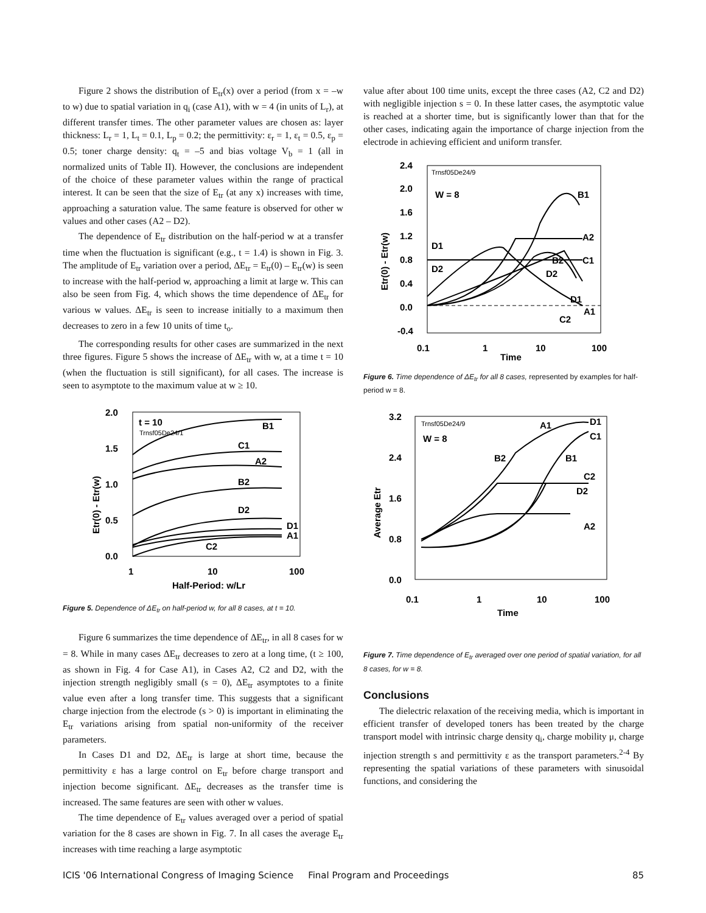Figure 2 shows the distribution of E<sub>tr</sub>(x) over a period (from x = –w to w) due to spatial variation in q<sub>i</sub> (case A1), with w = 4 (in units of L<sub>r</sub>), at different transfer times. The other parameter values are chosen as: layer thickness: L<sub>r</sub> = 1, L<sub>t</sub> = 0.1, L<sub>p</sub> = 0.2; the permittivity: ε<sub>r</sub> = 1, ε<sub>t</sub> = 0.5, ε<sub>p</sub> = 0.5; toner charge density: q<sub>t</sub> = –5 and bias voltage V<sub>b</sub> = 1 (all in normalized units of Table II). However, the conclusions are independent of the choice of these parameter values within the range of practical interest. It can be seen that the size of E<sub>tr</sub> (at any x) increases with time, approaching a saturation value. The same feature is observed for other w values and other cases (A2 – D2).
The dependence of E<sub>tr</sub> distribution on the half-period w at a transfer time when the fluctuation is significant (e.g., t = 1.4) is shown in Fig. 3. The amplitude of E<sub>tr</sub> variation over a period, ΔE<sub>tr</sub> = E<sub>tr</sub>(0) – E<sub>tr</sub>(w) is seen to increase with the half-period w, approaching a limit at large w. This can also be seen from Fig. 4, which shows the time dependence of ΔE<sub>tr</sub> for various w values. ΔE<sub>tr</sub> is seen to increase initially to a maximum then decreases to zero in a few 10 units of time t<sub>o</sub>.
The corresponding results for other cases are summarized in the next three figures. Figure 5 shows the increase of ΔE<sub>tr</sub> with w, at a time t = 10 (when the fluctuation is still significant), for all cases. The increase is seen to asymptote to the maximum value at w ≥ 10.
2.0
1.5
1.0
0.5
0.0
1
10
100
Half-Period: w/Lr
Etr(0) - Etr(w)
t = 10
Trnsf05De24/1
B1
C1
A2
B2
D2
D1
A1
C2
Figure 5. Dependence of ΔE<sub>tr</sub> on half-period w, for all 8 cases, at t = 10.
Figure 6 summarizes the time dependence of ΔE<sub>tr</sub>, in all 8 cases for w = 8. While in many cases ΔE<sub>tr</sub> decreases to zero at a long time, (t ≥ 100, as shown in Fig. 4 for Case A1), in Cases A2, C2 and D2, with the injection strength negligibly small (s = 0), ΔE<sub>tr</sub> asymptotes to a finite value even after a long transfer time. This suggests that a significant charge injection from the electrode (s > 0) is important in eliminating the E<sub>tr</sub> variations arising from spatial non-uniformity of the receiver parameters.
In Cases D1 and D2, ΔE<sub>tr</sub> is large at short time, because the permittivity ε has a large control on E<sub>tr</sub> before charge transport and injection become significant. ΔE<sub>tr</sub> decreases as the transfer time is increased. The same features are seen with other w values.
The time dependence of E<sub>tr</sub> values averaged over a period of spatial variation for the 8 cases are shown in Fig. 7. In all cases the average E<sub>tr</sub> increases with time reaching a large asymptotic
value after about 100 time units, except the three cases (A2, C2 and D2) with negligible injection s = 0. In these latter cases, the asymptotic value is reached at a shorter time, but is significantly lower than that for the other cases, indicating again the importance of charge injection from the electrode in achieving efficient and uniform transfer.
2.4
2.0
1.6
1.2
0.8
0.4
0.0
-0.4
0.1
1
10
100
Time
Etr(0) - Etr(w)
Trnsf05De24/9
W = 8
B1
A2
C1
B2
D2
D1
A1
C2
D1
D2
Figure 6. Time dependence of ΔE<sub>tr</sub> for all 8 cases, represented by examples for half-period w = 8.
3.2
2.4
1.6
0.8
0.0
0.1
1
10
100
Time
Average Etr
Trnsf05De24/9
W = 8
A1
D1
C1
B2
B1
C2
D2
A2
Figure 7. Time dependence of E<sub>tr</sub> averaged over one period of spatial variation, for all 8 cases, for w = 8.
Conclusions
The dielectric relaxation of the receiving media, which is important in efficient transfer of developed toners has been treated by the charge transport model with intrinsic charge density q<sub>i</sub>, charge mobility μ, charge injection strength s and permittivity ε as the transport parameters.<sup>2-4</sup> By representing the spatial variations of these parameters with sinusoidal functions, and considering the
ICIS '06 International Congress of Imaging Science Final Program and Proceedings 85